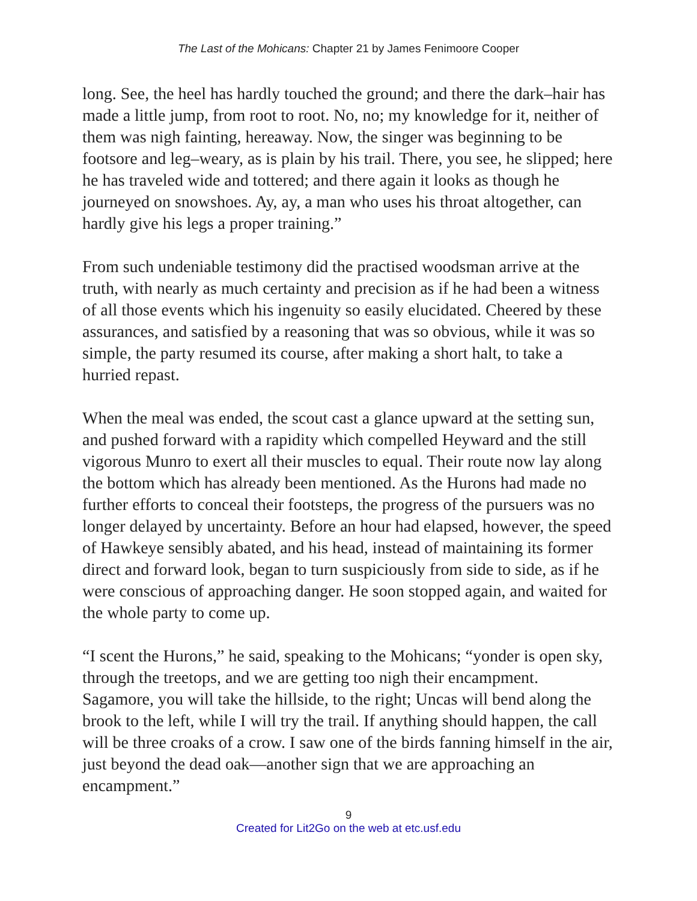The Last of the Mohicans: Chapter 21 by James Fenimoore Cooper
long. See, the heel has hardly touched the ground; and there the dark–hair has made a little jump, from root to root. No, no; my knowledge for it, neither of them was nigh fainting, hereaway. Now, the singer was beginning to be footsore and leg–weary, as is plain by his trail. There, you see, he slipped; here he has traveled wide and tottered; and there again it looks as though he journeyed on snowshoes. Ay, ay, a man who uses his throat altogether, can hardly give his legs a proper training.”
From such undeniable testimony did the practised woodsman arrive at the truth, with nearly as much certainty and precision as if he had been a witness of all those events which his ingenuity so easily elucidated. Cheered by these assurances, and satisfied by a reasoning that was so obvious, while it was so simple, the party resumed its course, after making a short halt, to take a hurried repast.
When the meal was ended, the scout cast a glance upward at the setting sun, and pushed forward with a rapidity which compelled Heyward and the still vigorous Munro to exert all their muscles to equal. Their route now lay along the bottom which has already been mentioned. As the Hurons had made no further efforts to conceal their footsteps, the progress of the pursuers was no longer delayed by uncertainty. Before an hour had elapsed, however, the speed of Hawkeye sensibly abated, and his head, instead of maintaining its former direct and forward look, began to turn suspiciously from side to side, as if he were conscious of approaching danger. He soon stopped again, and waited for the whole party to come up.
“I scent the Hurons,” he said, speaking to the Mohicans; “yonder is open sky, through the treetops, and we are getting too nigh their encampment. Sagamore, you will take the hillside, to the right; Uncas will bend along the brook to the left, while I will try the trail. If anything should happen, the call will be three croaks of a crow. I saw one of the birds fanning himself in the air, just beyond the dead oak—another sign that we are approaching an encampment.”
9
Created for Lit2Go on the web at etc.usf.edu